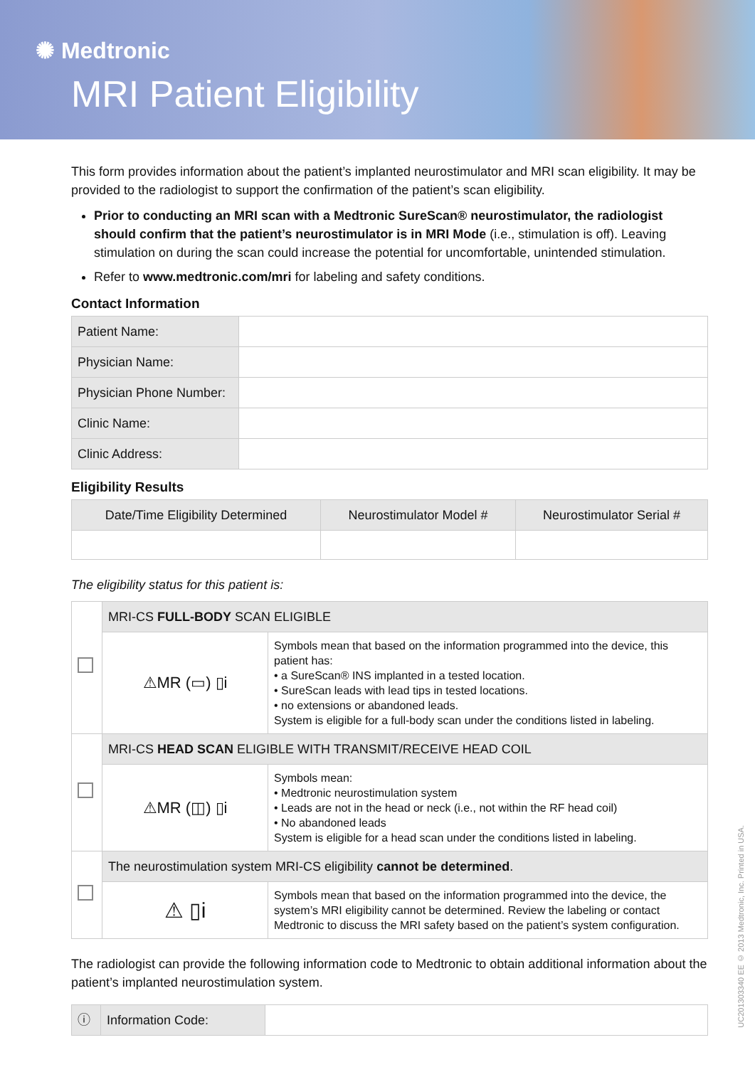✺ Medtronic
MRI Patient Eligibility
This form provides information about the patient’s implanted neurostimulator and MRI scan eligibility. It may be provided to the radiologist to support the confirmation of the patient’s scan eligibility.
Prior to conducting an MRI scan with a Medtronic SureScan® neurostimulator, the radiologist should confirm that the patient’s neurostimulator is in MRI Mode (i.e., stimulation is off). Leaving stimulation on during the scan could increase the potential for uncomfortable, unintended stimulation.
Refer to www.medtronic.com/mri for labeling and safety conditions.
Contact Information
| Patient Name: | |
| Physician Name: | |
| Physician Phone Number: | |
| Clinic Name: | |
| Clinic Address: | |
Eligibility Results
| Date/Time Eligibility Determined | Neurostimulator Model # | Neurostimulator Serial # |
| --- | --- | --- |
The eligibility status for this patient is:
| | MRI-CS FULL-BODY SCAN ELIGIBLE | |
| | ⚠MR (▭) ▯i | Symbols mean that based on the information programmed into the device, this patient has: • a SureScan® INS implanted in a tested location. • SureScan leads with lead tips in tested locations. • no extensions or abandoned leads. System is eligible for a full-body scan under the conditions listed in labeling. |
| | MRI-CS HEAD SCAN ELIGIBLE WITH TRANSMIT/RECEIVE HEAD COIL | |
| | ⚠MR (◫) ▯i | Symbols mean: • Medtronic neurostimulation system • Leads are not in the head or neck (i.e., not within the RF head coil) • No abandoned leads System is eligible for a head scan under the conditions listed in labeling. |
| | The neurostimulation system MRI-CS eligibility cannot be determined . | |
| | ⚠ ▯i | Symbols mean that based on the information programmed into the device, the system’s MRI eligibility cannot be determined. Review the labeling or contact Medtronic to discuss the MRI safety based on the patient’s system configuration. |
The radiologist can provide the following information code to Medtronic to obtain additional information about the patient’s implanted neurostimulation system.
| ⓘ | Information Code: | |
UC201303340 EE © 2013 Medtronic, Inc. Printed in USA.